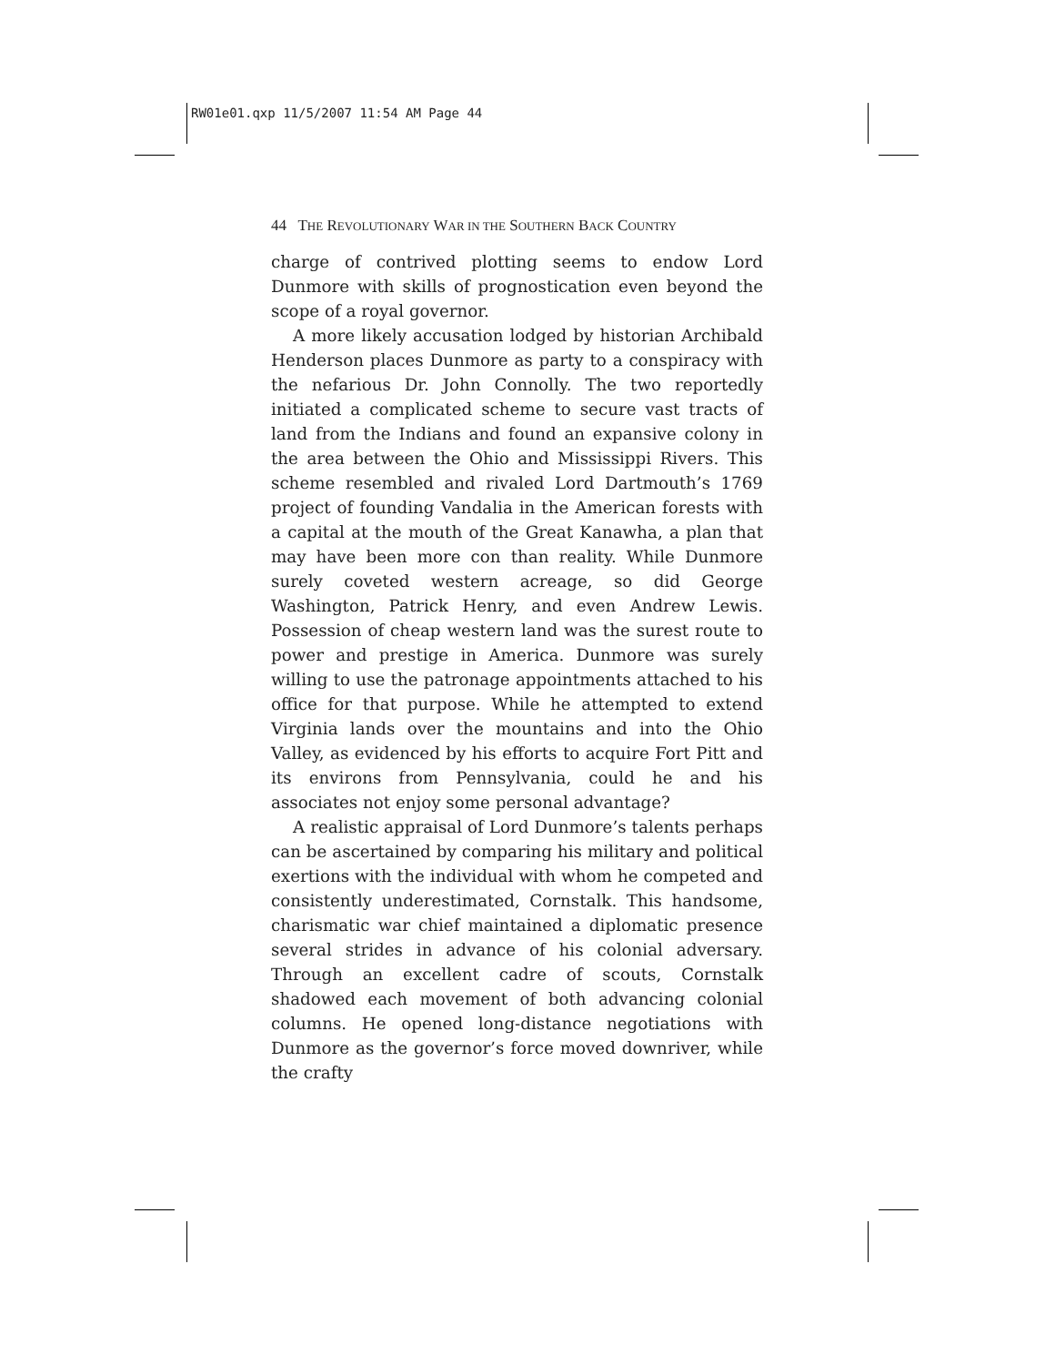RW01e01.qxp 11/5/2007 11:54 AM Page 44
44 THE REVOLUTIONARY WAR IN THE SOUTHERN BACK COUNTRY
charge of contrived plotting seems to endow Lord Dunmore with skills of prognostication even beyond the scope of a royal governor.
A more likely accusation lodged by historian Archibald Henderson places Dunmore as party to a conspiracy with the nefarious Dr. John Connolly. The two reportedly initiated a complicated scheme to secure vast tracts of land from the Indians and found an expansive colony in the area between the Ohio and Mississippi Rivers. This scheme resembled and rivaled Lord Dartmouth’s 1769 project of founding Vandalia in the American forests with a capital at the mouth of the Great Kanawha, a plan that may have been more con than reality. While Dunmore surely coveted western acreage, so did George Washington, Patrick Henry, and even Andrew Lewis. Possession of cheap western land was the surest route to power and prestige in America. Dunmore was surely willing to use the patronage appointments attached to his office for that purpose. While he attempted to extend Virginia lands over the mountains and into the Ohio Valley, as evidenced by his efforts to acquire Fort Pitt and its environs from Pennsylvania, could he and his associates not enjoy some personal advantage?
A realistic appraisal of Lord Dunmore’s talents perhaps can be ascertained by comparing his military and political exertions with the individual with whom he competed and consistently underestimated, Cornstalk. This handsome, charismatic war chief maintained a diplomatic presence several strides in advance of his colonial adversary. Through an excellent cadre of scouts, Cornstalk shadowed each movement of both advancing colonial columns. He opened long-distance negotiations with Dunmore as the governor’s force moved downriver, while the crafty